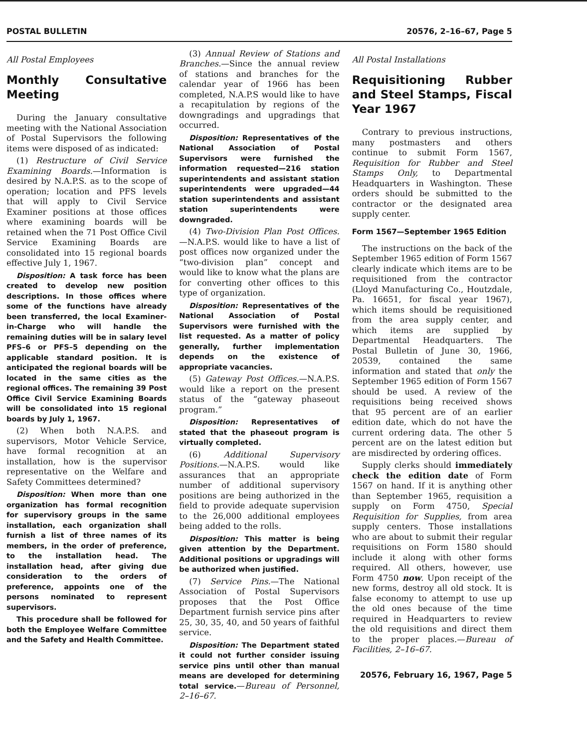POSTAL BULLETIN 20576, 2–16–67, Page 5
All Postal Employees
Monthly Consultative Meeting
During the January consultative meeting with the National Association of Postal Supervisors the following items were disposed of as indicated:
(1) Restructure of Civil Service Examining Boards.—Information is desired by N.A.P.S. as to the scope of operation; location and PFS levels that will apply to Civil Service Examiner positions at those offices where examining boards will be retained when the 71 Post Office Civil Service Examining Boards are consolidated into 15 regional boards effective July 1, 1967.
Disposition: A task force has been created to develop new position descriptions. In those offices where some of the functions have already been transferred, the local Examiner-in-Charge who will handle the remaining duties will be in salary level PFS–6 or PFS–5 depending on the applicable standard position. It is anticipated the regional boards will be located in the same cities as the regional offices. The remaining 39 Post Office Civil Service Examining Boards will be consolidated into 15 regional boards by July 1, 1967.
(2) When both N.A.P.S. and supervisors, Motor Vehicle Service, have formal recognition at an installation, how is the supervisor representative on the Welfare and Safety Committees determined?
Disposition: When more than one organization has formal recognition for supervisory groups in the same installation, each organization shall furnish a list of three names of its members, in the order of preference, to the installation head. The installation head, after giving due consideration to the orders of preference, appoints one of the persons nominated to represent supervisors.
This procedure shall be followed for both the Employee Welfare Committee and the Safety and Health Committee.
(3) Annual Review of Stations and Branches.—Since the annual review of stations and branches for the calendar year of 1966 has been completed, N.A.P.S would like to have a recapitulation by regions of the downgradings and upgradings that occurred.
Disposition: Representatives of the National Association of Postal Supervisors were furnished the information requested—216 station superintendents and assistant station superintendents were upgraded—44 station superintendents and assistant station superintendents were downgraded.
(4) Two-Division Plan Post Offices.—N.A.P.S. would like to have a list of post offices now organized under the “two-division plan” concept and would like to know what the plans are for converting other offices to this type of organization.
Disposition: Representatives of the National Association of Postal Supervisors were furnished with the list requested. As a matter of policy generally, further implementation depends on the existence of appropriate vacancies.
(5) Gateway Post Offices.—N.A.P.S. would like a report on the present status of the “gateway phaseout program.”
Disposition: Representatives of stated that the phaseout program is virtually completed.
(6) Additional Supervisory Positions.—N.A.P.S. would like assurances that an appropriate number of additional supervisory positions are being authorized in the field to provide adequate supervision to the 26,000 additional employees being added to the rolls.
Disposition: This matter is being given attention by the Department. Additional positions or upgradings will be authorized when justified.
(7) Service Pins.—The National Association of Postal Supervisors proposes that the Post Office Department furnish service pins after 25, 30, 35, 40, and 50 years of faithful service.
Disposition: The Department stated it could not further consider issuing service pins until other than manual means are developed for determining total service.—Bureau of Personnel, 2–16–67.
All Postal Installations
Requisitioning Rubber and Steel Stamps, Fiscal Year 1967
Contrary to previous instructions, many postmasters and others continue to submit Form 1567, Requisition for Rubber and Steel Stamps Only, to Departmental Headquarters in Washington. These orders should be submitted to the contractor or the designated area supply center.
Form 1567—September 1965 Edition
The instructions on the back of the September 1965 edition of Form 1567 clearly indicate which items are to be requisitioned from the contractor (Lloyd Manufacturing Co., Houtzdale, Pa. 16651, for fiscal year 1967), which items should be requisitioned from the area supply center, and which items are supplied by Departmental Headquarters. The Postal Bulletin of June 30, 1966, 20539, contained the same information and stated that only the September 1965 edition of Form 1567 should be used. A review of the requisitions being received shows that 95 percent are of an earlier edition date, which do not have the current ordering data. The other 5 percent are on the latest edition but are misdirected by ordering offices.
Supply clerks should immediately check the edition date of Form 1567 on hand. If it is anything other than September 1965, requisition a supply on Form 4750, Special Requisition for Supplies, from area supply centers. Those installations who are about to submit their regular requisitions on Form 1580 should include it along with other forms required. All others, however, use Form 4750 now. Upon receipt of the new forms, destroy all old stock. It is false economy to attempt to use up the old ones because of the time required in Headquarters to review the old requisitions and direct them to the proper places.—Bureau of Facilities, 2–16–67.
20576, February 16, 1967, Page 5